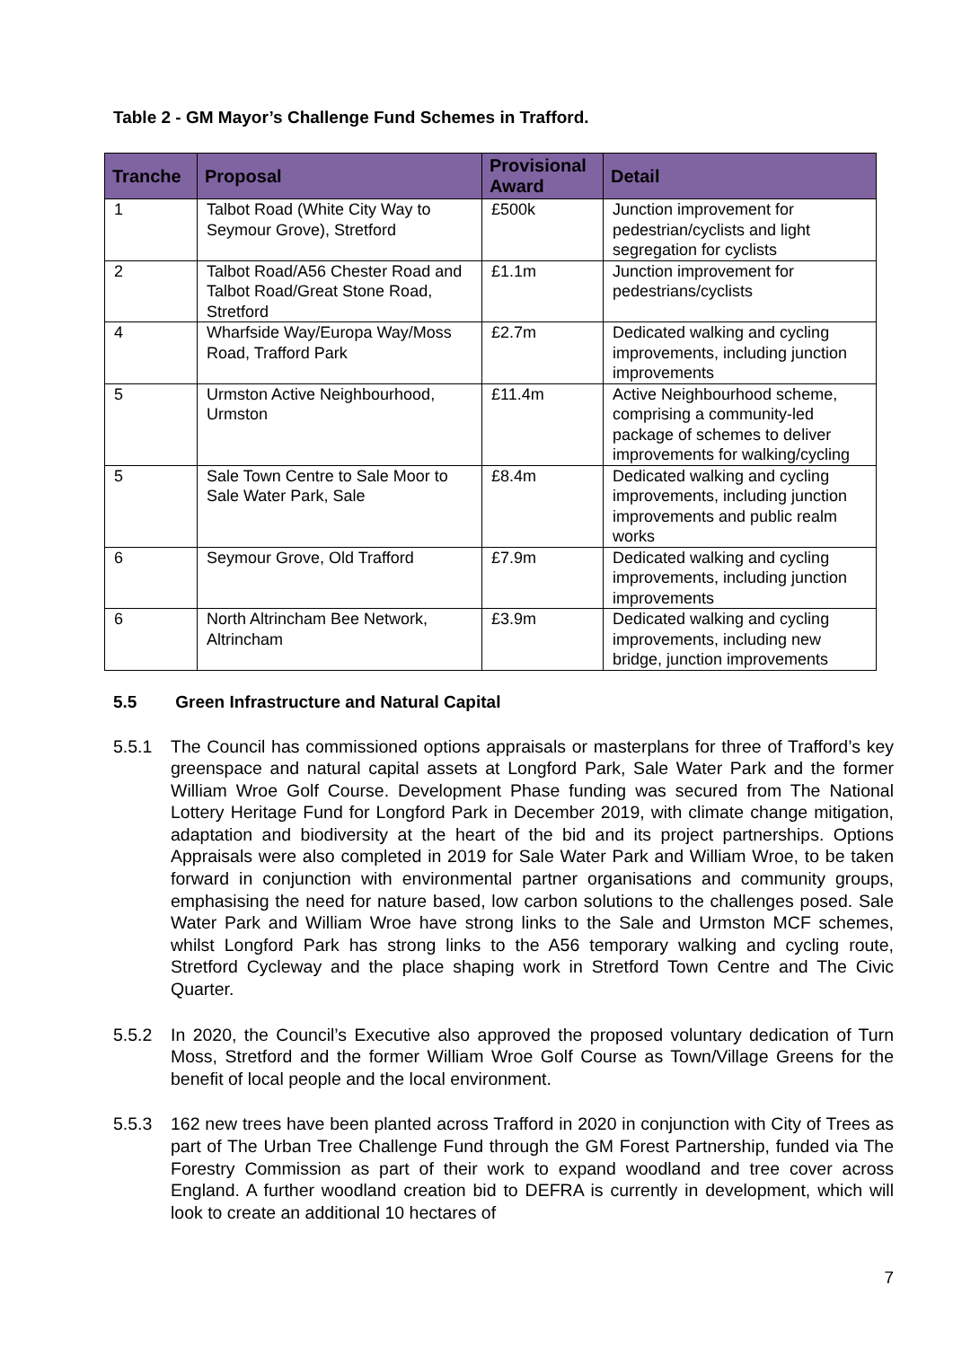Table 2 - GM Mayor’s Challenge Fund Schemes in Trafford.
| Tranche | Proposal | Provisional Award | Detail |
| --- | --- | --- | --- |
| 1 | Talbot Road (White City Way to Seymour Grove), Stretford | £500k | Junction improvement for pedestrian/cyclists and light segregation for cyclists |
| 2 | Talbot Road/A56 Chester Road and Talbot Road/Great Stone Road, Stretford | £1.1m | Junction improvement for pedestrians/cyclists |
| 4 | Wharfside Way/Europa Way/Moss Road, Trafford Park | £2.7m | Dedicated walking and cycling improvements, including junction improvements |
| 5 | Urmston Active Neighbourhood, Urmston | £11.4m | Active Neighbourhood scheme, comprising a community-led package of schemes to deliver improvements for walking/cycling |
| 5 | Sale Town Centre to Sale Moor to Sale Water Park, Sale | £8.4m | Dedicated walking and cycling improvements, including junction improvements and public realm works |
| 6 | Seymour Grove, Old Trafford | £7.9m | Dedicated walking and cycling improvements, including junction improvements |
| 6 | North Altrincham Bee Network, Altrincham | £3.9m | Dedicated walking and cycling improvements, including new bridge, junction improvements |
5.5 Green Infrastructure and Natural Capital
5.5.1 The Council has commissioned options appraisals or masterplans for three of Trafford’s key greenspace and natural capital assets at Longford Park, Sale Water Park and the former William Wroe Golf Course. Development Phase funding was secured from The National Lottery Heritage Fund for Longford Park in December 2019, with climate change mitigation, adaptation and biodiversity at the heart of the bid and its project partnerships. Options Appraisals were also completed in 2019 for Sale Water Park and William Wroe, to be taken forward in conjunction with environmental partner organisations and community groups, emphasising the need for nature based, low carbon solutions to the challenges posed. Sale Water Park and William Wroe have strong links to the Sale and Urmston MCF schemes, whilst Longford Park has strong links to the A56 temporary walking and cycling route, Stretford Cycleway and the place shaping work in Stretford Town Centre and The Civic Quarter.
5.5.2 In 2020, the Council’s Executive also approved the proposed voluntary dedication of Turn Moss, Stretford and the former William Wroe Golf Course as Town/Village Greens for the benefit of local people and the local environment.
5.5.3 162 new trees have been planted across Trafford in 2020 in conjunction with City of Trees as part of The Urban Tree Challenge Fund through the GM Forest Partnership, funded via The Forestry Commission as part of their work to expand woodland and tree cover across England. A further woodland creation bid to DEFRA is currently in development, which will look to create an additional 10 hectares of
7